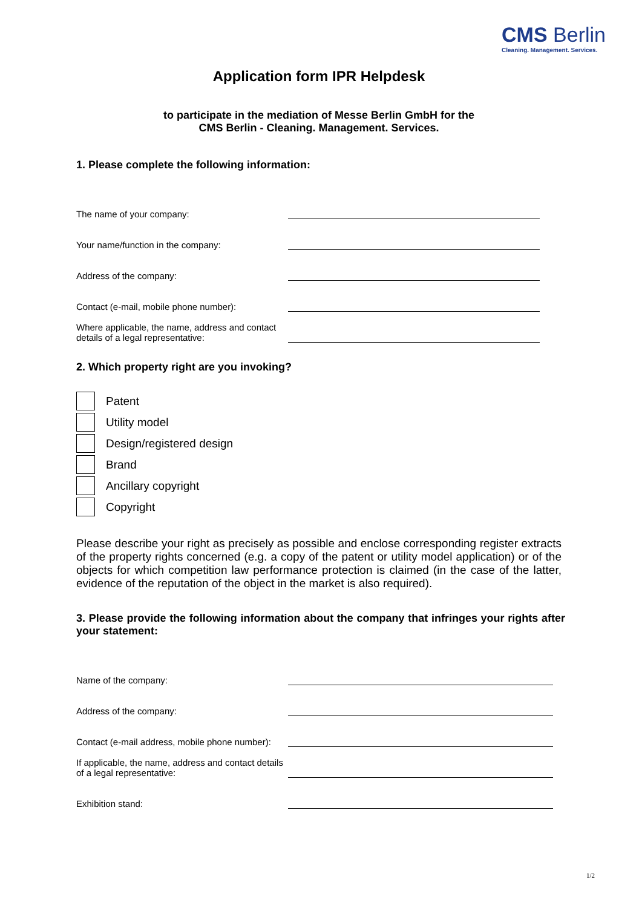CMS Berlin
Cleaning. Management. Services.
Application form IPR Helpdesk
to participate in the mediation of Messe Berlin GmbH for the
CMS Berlin - Cleaning. Management. Services.
1. Please complete the following information:
The name of your company:
Your name/function in the company:
Address of the company:
Contact (e-mail, mobile phone number):
Where applicable, the name, address and contact details of a legal representative:
2. Which property right are you invoking?
Patent
Utility model
Design/registered design
Brand
Ancillary copyright
Copyright
Please describe your right as precisely as possible and enclose corresponding register extracts of the property rights concerned (e.g. a copy of the patent or utility model application) or of the objects for which competition law performance protection is claimed (in the case of the latter, evidence of the reputation of the object in the market is also required).
3. Please provide the following information about the company that infringes your rights after your statement:
Name of the company:
Address of the company:
Contact (e-mail address, mobile phone number):
If applicable, the name, address and contact details of a legal representative:
Exhibition stand:
1/2